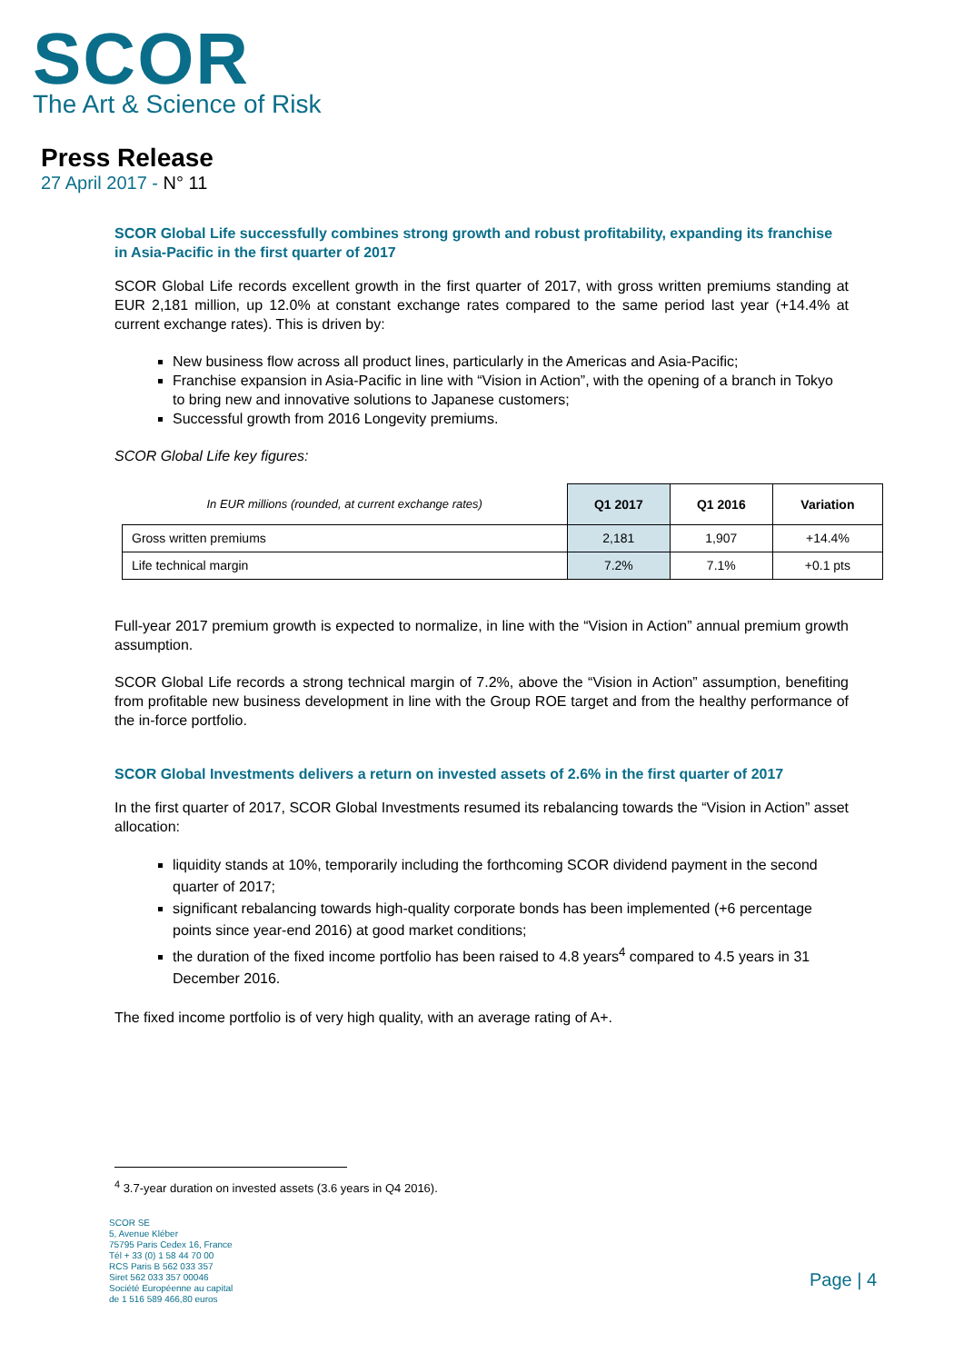SCOR
The Art & Science of Risk
Press Release
27 April 2017 - N° 11
SCOR Global Life successfully combines strong growth and robust profitability, expanding its franchise in Asia-Pacific in the first quarter of 2017
SCOR Global Life records excellent growth in the first quarter of 2017, with gross written premiums standing at EUR 2,181 million, up 12.0% at constant exchange rates compared to the same period last year (+14.4% at current exchange rates). This is driven by:
New business flow across all product lines, particularly in the Americas and Asia-Pacific;
Franchise expansion in Asia-Pacific in line with “Vision in Action”, with the opening of a branch in Tokyo to bring new and innovative solutions to Japanese customers;
Successful growth from 2016 Longevity premiums.
SCOR Global Life key figures:
| In EUR millions (rounded, at current exchange rates) | Q1 2017 | Q1 2016 | Variation |
| --- | --- | --- | --- |
| Gross written premiums | 2,181 | 1,907 | +14.4% |
| Life technical margin | 7.2% | 7.1% | +0.1 pts |
Full-year 2017 premium growth is expected to normalize, in line with the “Vision in Action” annual premium growth assumption.
SCOR Global Life records a strong technical margin of 7.2%, above the “Vision in Action” assumption, benefiting from profitable new business development in line with the Group ROE target and from the healthy performance of the in-force portfolio.
SCOR Global Investments delivers a return on invested assets of 2.6% in the first quarter of 2017
In the first quarter of 2017, SCOR Global Investments resumed its rebalancing towards the “Vision in Action” asset allocation:
liquidity stands at 10%, temporarily including the forthcoming SCOR dividend payment in the second quarter of 2017;
significant rebalancing towards high-quality corporate bonds has been implemented (+6 percentage points since year-end 2016) at good market conditions;
the duration of the fixed income portfolio has been raised to 4.8 years<sup>4</sup> compared to 4.5 years in 31 December 2016.
The fixed income portfolio is of very high quality, with an average rating of A+.
<sup>4</sup> 3.7-year duration on invested assets (3.6 years in Q4 2016).
SCOR SE
5, Avenue Kléber
75795 Paris Cedex 16, France
Tél + 33 (0) 1 58 44 70 00
RCS Paris B 562 033 357
Siret 562 033 357 00046
Société Européenne au capital
de 1 516 589 466,80 euros
Page | 4